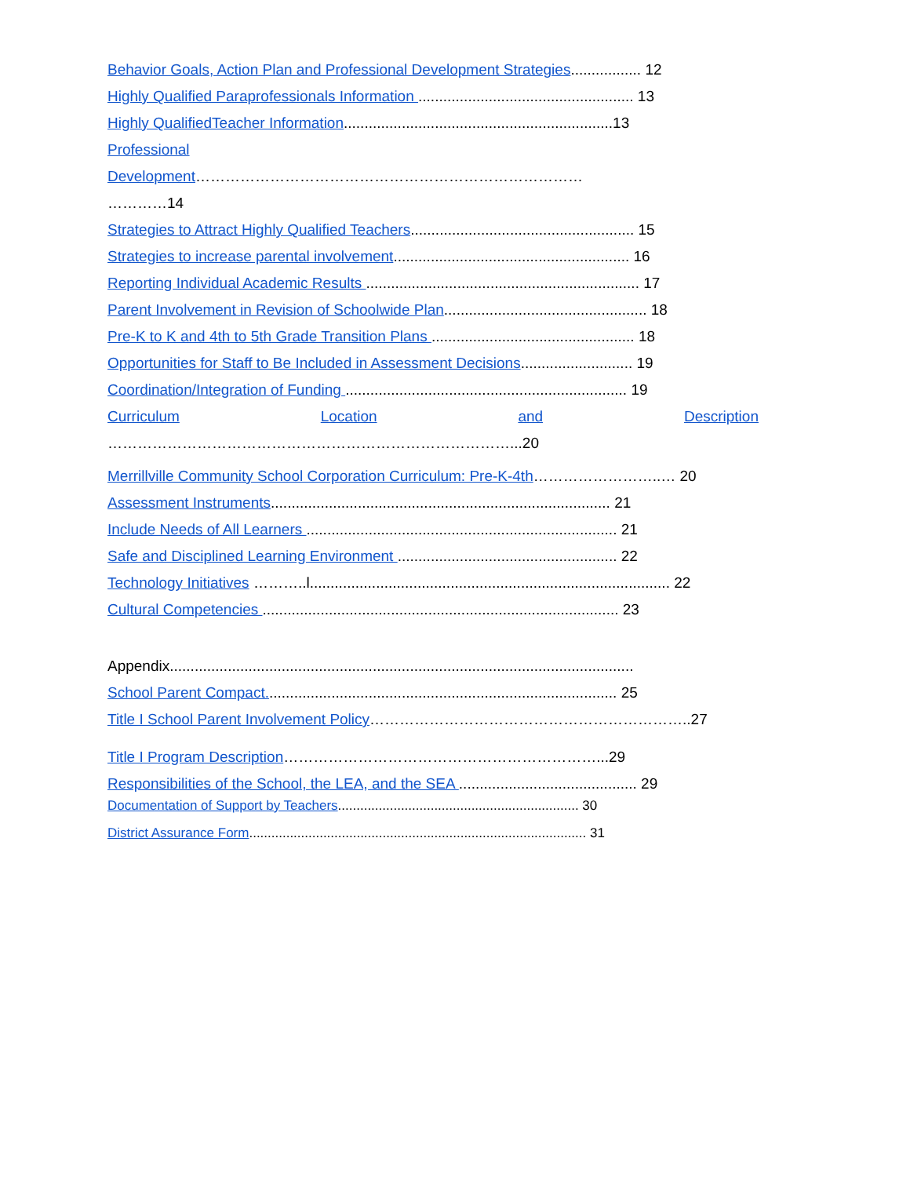Behavior Goals, Action Plan and Professional Development Strategies................. 12
Highly Qualified Paraprofessionals Information .................................................... 13
Highly QualifiedTeacher Information.................................................................13
Professional
Development……………………………………………………………………
…………14
Strategies to Attract Highly Qualified Teachers...................................................... 15
Strategies to increase parental involvement......................................................... 16
Reporting Individual Academic Results .................................................................. 17
Parent Involvement in Revision of Schoolwide Plan................................................. 18
Pre-K to K and 4th to 5th Grade Transition Plans ................................................. 18
Opportunities for Staff to Be Included in Assessment Decisions........................... 19
Coordination/Integration of Funding .................................................................... 19
Curriculum Location and Description
………………………………………………………………………...20
Merrillville Community School Corporation Curriculum: Pre-K-4th……………………..… 20
Assessment Instruments.................................................................................. 21
Include Needs of All Learners ........................................................................... 21
Safe and Disciplined Learning Environment ..................................................... 22
Technology Initiatives ………..l....................................................................................... 22
Cultural Competencies ...................................................................................... 23
Appendix................................................................................................................
School Parent Compact..................................................................................... 25
Title I School Parent Involvement Policy………………………………………………………..27
Title I Program Description………………………………………………………...29
Responsibilities of the School, the LEA, and the SEA ........................................... 29
Documentation of Support by Teachers................................................................. 30
District Assurance Form........................................................................................... 31